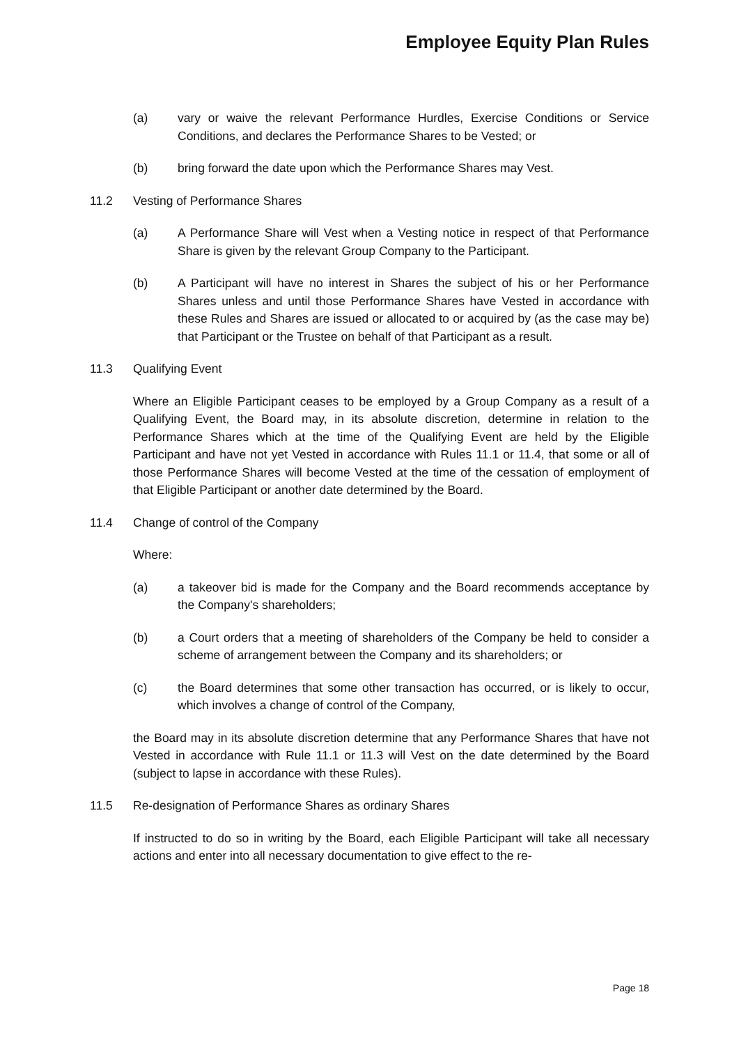Employee Equity Plan Rules
(a) vary or waive the relevant Performance Hurdles, Exercise Conditions or Service Conditions, and declares the Performance Shares to be Vested; or
(b) bring forward the date upon which the Performance Shares may Vest.
11.2 Vesting of Performance Shares
(a) A Performance Share will Vest when a Vesting notice in respect of that Performance Share is given by the relevant Group Company to the Participant.
(b) A Participant will have no interest in Shares the subject of his or her Performance Shares unless and until those Performance Shares have Vested in accordance with these Rules and Shares are issued or allocated to or acquired by (as the case may be) that Participant or the Trustee on behalf of that Participant as a result.
11.3 Qualifying Event
Where an Eligible Participant ceases to be employed by a Group Company as a result of a Qualifying Event, the Board may, in its absolute discretion, determine in relation to the Performance Shares which at the time of the Qualifying Event are held by the Eligible Participant and have not yet Vested in accordance with Rules 11.1 or 11.4, that some or all of those Performance Shares will become Vested at the time of the cessation of employment of that Eligible Participant or another date determined by the Board.
11.4 Change of control of the Company
Where:
(a) a takeover bid is made for the Company and the Board recommends acceptance by the Company's shareholders;
(b) a Court orders that a meeting of shareholders of the Company be held to consider a scheme of arrangement between the Company and its shareholders; or
(c) the Board determines that some other transaction has occurred, or is likely to occur, which involves a change of control of the Company,
the Board may in its absolute discretion determine that any Performance Shares that have not Vested in accordance with Rule 11.1 or 11.3 will Vest on the date determined by the Board (subject to lapse in accordance with these Rules).
11.5 Re-designation of Performance Shares as ordinary Shares
If instructed to do so in writing by the Board, each Eligible Participant will take all necessary actions and enter into all necessary documentation to give effect to the re-
Page 18